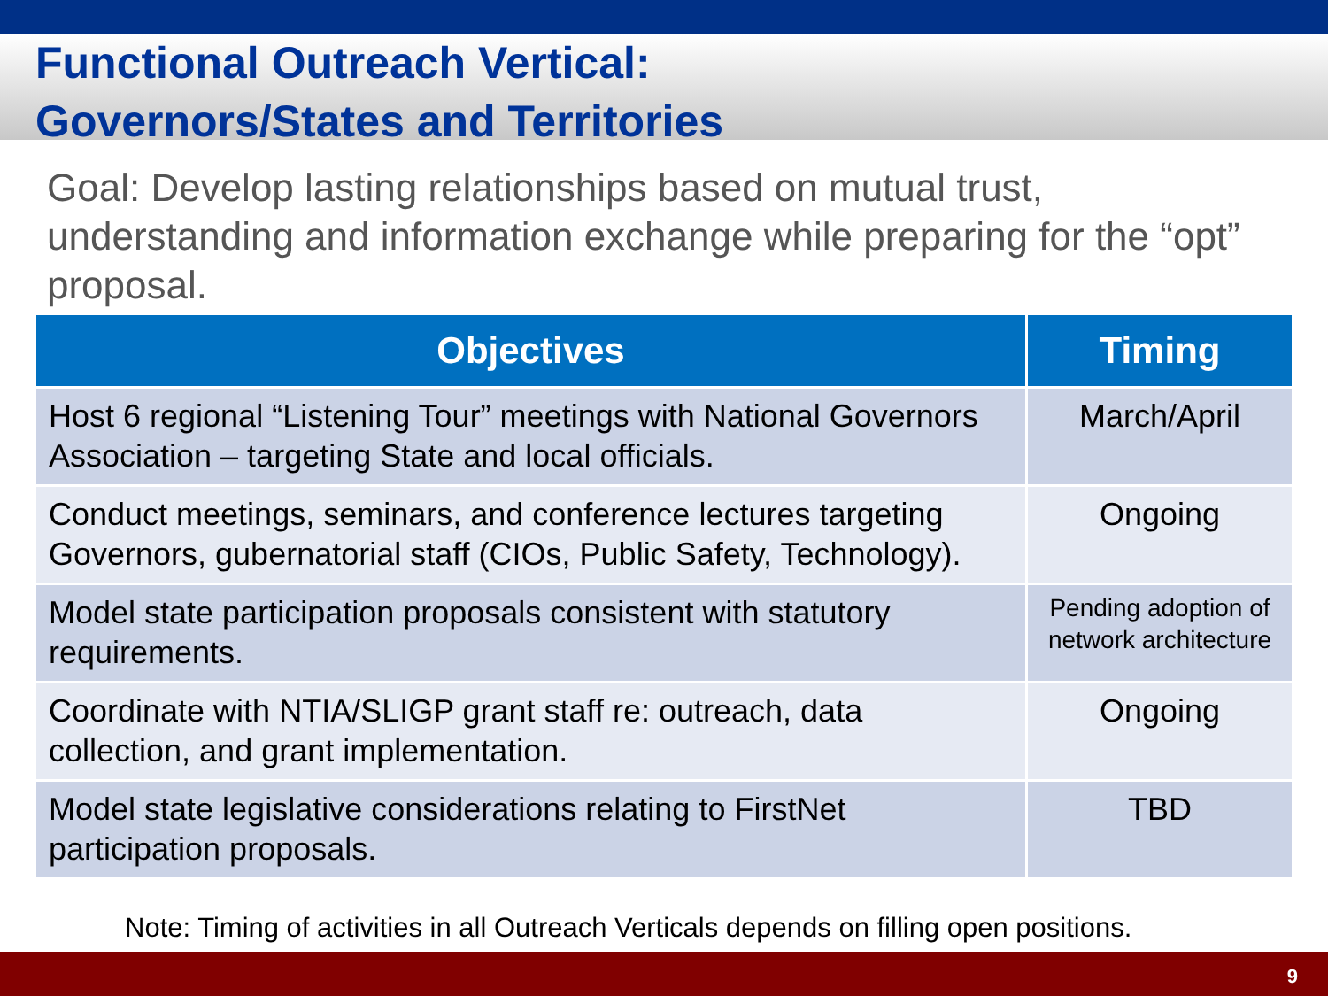Functional Outreach Vertical:
Governors/States and Territories
Goal: Develop lasting relationships based on mutual trust, understanding and information exchange while preparing for the “opt” proposal.
| Objectives | Timing |
| --- | --- |
| Host 6 regional “Listening Tour” meetings with National Governors Association – targeting State and local officials. | March/April |
| Conduct meetings, seminars, and conference lectures targeting Governors, gubernatorial staff (CIOs, Public Safety, Technology). | Ongoing |
| Model state participation proposals consistent with statutory requirements. | Pending adoption of network architecture |
| Coordinate with NTIA/SLIGP grant staff re: outreach, data collection, and grant implementation. | Ongoing |
| Model state legislative considerations relating to FirstNet participation proposals. | TBD |
Note: Timing of activities in all Outreach Verticals depends on filling open positions.
9